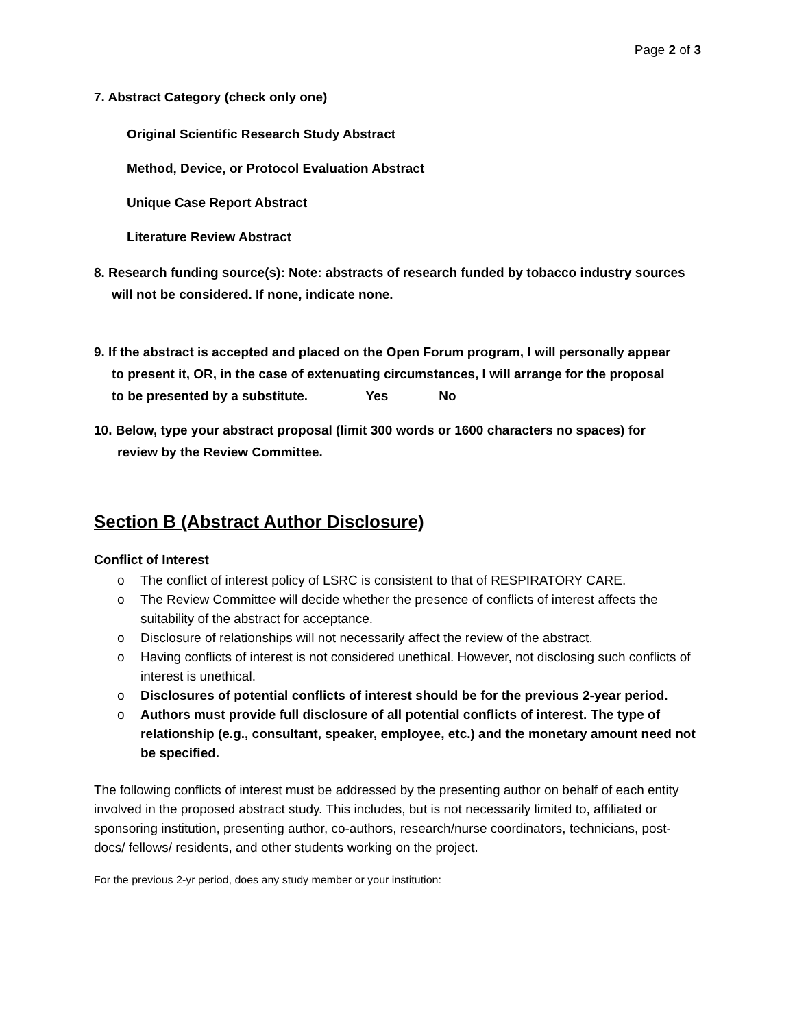Page 2 of 3
7. Abstract Category (check only one)
Original Scientific Research Study Abstract
Method, Device, or Protocol Evaluation Abstract
Unique Case Report Abstract
Literature Review Abstract
8. Research funding source(s): Note: abstracts of research funded by tobacco industry sources
will not be considered. If none, indicate none.
9. If the abstract is accepted and placed on the Open Forum program, I will personally appear
to present it, OR, in the case of extenuating circumstances, I will arrange for the proposal
to be presented by a substitute. Yes No
10. Below, type your abstract proposal (limit 300 words or 1600 characters no spaces) for
review by the Review Committee.
Section B (Abstract Author Disclosure)
Conflict of Interest
o The conflict of interest policy of LSRC is consistent to that of RESPIRATORY CARE.
o The Review Committee will decide whether the presence of conflicts of interest affects the suitability of the abstract for acceptance.
o Disclosure of relationships will not necessarily affect the review of the abstract.
o Having conflicts of interest is not considered unethical. However, not disclosing such conflicts of interest is unethical.
o Disclosures of potential conflicts of interest should be for the previous 2-year period.
o Authors must provide full disclosure of all potential conflicts of interest. The type of relationship (e.g., consultant, speaker, employee, etc.) and the monetary amount need not be specified.
The following conflicts of interest must be addressed by the presenting author on behalf of each entity involved in the proposed abstract study. This includes, but is not necessarily limited to, affiliated or sponsoring institution, presenting author, co-authors, research/nurse coordinators, technicians, post-docs/ fellows/ residents, and other students working on the project.
For the previous 2-yr period, does any study member or your institution: